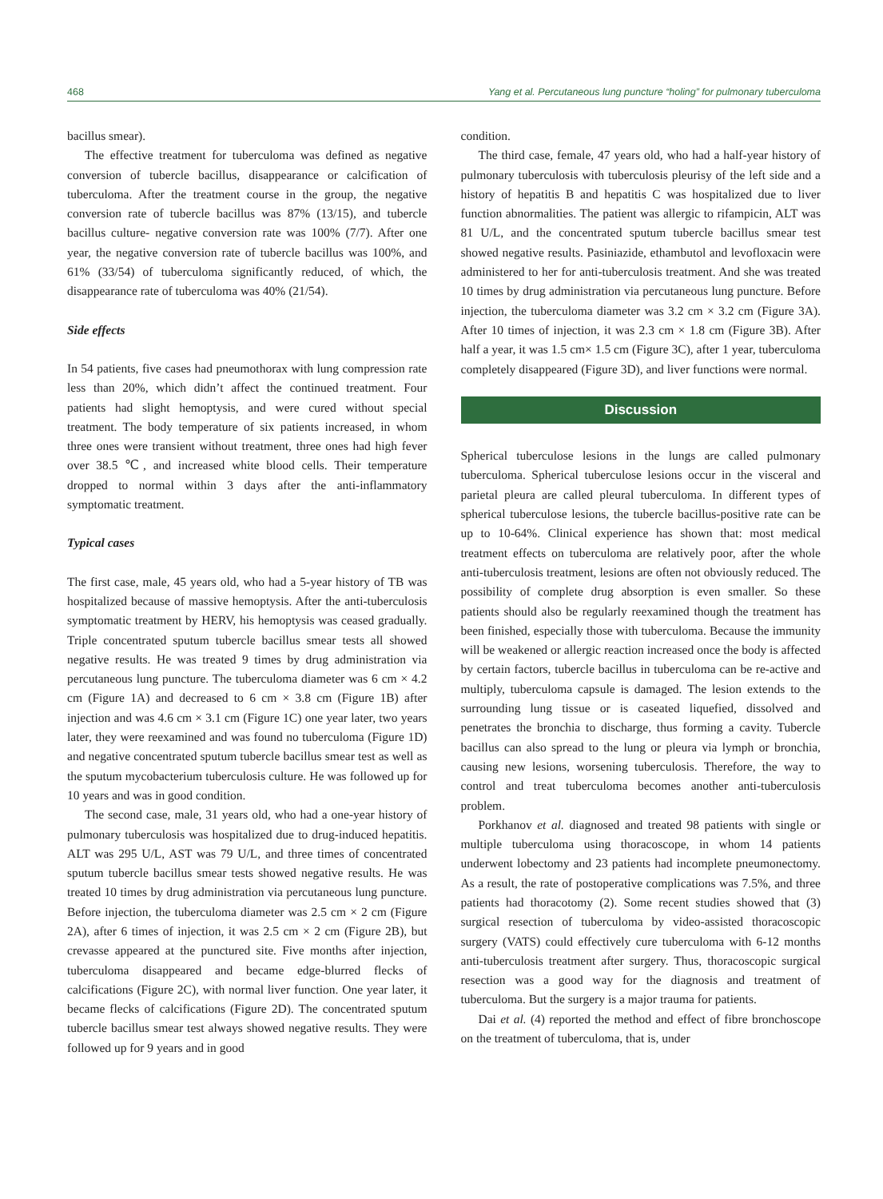468 Yang et al. Percutaneous lung puncture “holing” for pulmonary tuberculoma
bacillus smear).
The effective treatment for tuberculoma was defined as negative conversion of tubercle bacillus, disappearance or calcification of tuberculoma. After the treatment course in the group, the negative conversion rate of tubercle bacillus was 87% (13/15), and tubercle bacillus culture- negative conversion rate was 100% (7/7). After one year, the negative conversion rate of tubercle bacillus was 100%, and 61% (33/54) of tuberculoma significantly reduced, of which, the disappearance rate of tuberculoma was 40% (21/54).
Side effects
In 54 patients, five cases had pneumothorax with lung compression rate less than 20%, which didn’t affect the continued treatment. Four patients had slight hemoptysis, and were cured without special treatment. The body temperature of six patients increased, in whom three ones were transient without treatment, three ones had high fever over 38.5 ℃, and increased white blood cells. Their temperature dropped to normal within 3 days after the anti-inflammatory symptomatic treatment.
Typical cases
The first case, male, 45 years old, who had a 5-year history of TB was hospitalized because of massive hemoptysis. After the anti-tuberculosis symptomatic treatment by HERV, his hemoptysis was ceased gradually. Triple concentrated sputum tubercle bacillus smear tests all showed negative results. He was treated 9 times by drug administration via percutaneous lung puncture. The tuberculoma diameter was 6 cm × 4.2 cm (Figure 1A) and decreased to 6 cm × 3.8 cm (Figure 1B) after injection and was 4.6 cm × 3.1 cm (Figure 1C) one year later, two years later, they were reexamined and was found no tuberculoma (Figure 1D) and negative concentrated sputum tubercle bacillus smear test as well as the sputum mycobacterium tuberculosis culture. He was followed up for 10 years and was in good condition.
The second case, male, 31 years old, who had a one-year history of pulmonary tuberculosis was hospitalized due to drug-induced hepatitis. ALT was 295 U/L, AST was 79 U/L, and three times of concentrated sputum tubercle bacillus smear tests showed negative results. He was treated 10 times by drug administration via percutaneous lung puncture. Before injection, the tuberculoma diameter was 2.5 cm × 2 cm (Figure 2A), after 6 times of injection, it was 2.5 cm × 2 cm (Figure 2B), but crevasse appeared at the punctured site. Five months after injection, tuberculoma disappeared and became edge-blurred flecks of calcifications (Figure 2C), with normal liver function. One year later, it became flecks of calcifications (Figure 2D). The concentrated sputum tubercle bacillus smear test always showed negative results. They were followed up for 9 years and in good
condition.
The third case, female, 47 years old, who had a half-year history of pulmonary tuberculosis with tuberculosis pleurisy of the left side and a history of hepatitis B and hepatitis C was hospitalized due to liver function abnormalities. The patient was allergic to rifampicin, ALT was 81 U/L, and the concentrated sputum tubercle bacillus smear test showed negative results. Pasiniazide, ethambutol and levofloxacin were administered to her for anti-tuberculosis treatment. And she was treated 10 times by drug administration via percutaneous lung puncture. Before injection, the tuberculoma diameter was 3.2 cm × 3.2 cm (Figure 3A). After 10 times of injection, it was 2.3 cm × 1.8 cm (Figure 3B). After half a year, it was 1.5 cm× 1.5 cm (Figure 3C), after 1 year, tuberculoma completely disappeared (Figure 3D), and liver functions were normal.
Discussion
Spherical tuberculose lesions in the lungs are called pulmonary tuberculoma. Spherical tuberculose lesions occur in the visceral and parietal pleura are called pleural tuberculoma. In different types of spherical tuberculose lesions, the tubercle bacillus-positive rate can be up to 10-64%. Clinical experience has shown that: most medical treatment effects on tuberculoma are relatively poor, after the whole anti-tuberculosis treatment, lesions are often not obviously reduced. The possibility of complete drug absorption is even smaller. So these patients should also be regularly reexamined though the treatment has been finished, especially those with tuberculoma. Because the immunity will be weakened or allergic reaction increased once the body is affected by certain factors, tubercle bacillus in tuberculoma can be re-active and multiply, tuberculoma capsule is damaged. The lesion extends to the surrounding lung tissue or is caseated liquefied, dissolved and penetrates the bronchia to discharge, thus forming a cavity. Tubercle bacillus can also spread to the lung or pleura via lymph or bronchia, causing new lesions, worsening tuberculosis. Therefore, the way to control and treat tuberculoma becomes another anti-tuberculosis problem.
Porkhanov et al. diagnosed and treated 98 patients with single or multiple tuberculoma using thoracoscope, in whom 14 patients underwent lobectomy and 23 patients had incomplete pneumonectomy. As a result, the rate of postoperative complications was 7.5%, and three patients had thoracotomy (2). Some recent studies showed that (3) surgical resection of tuberculoma by video-assisted thoracoscopic surgery (VATS) could effectively cure tuberculoma with 6-12 months anti-tuberculosis treatment after surgery. Thus, thoracoscopic surgical resection was a good way for the diagnosis and treatment of tuberculoma. But the surgery is a major trauma for patients.
Dai et al. (4) reported the method and effect of fibre bronchoscope on the treatment of tuberculoma, that is, under